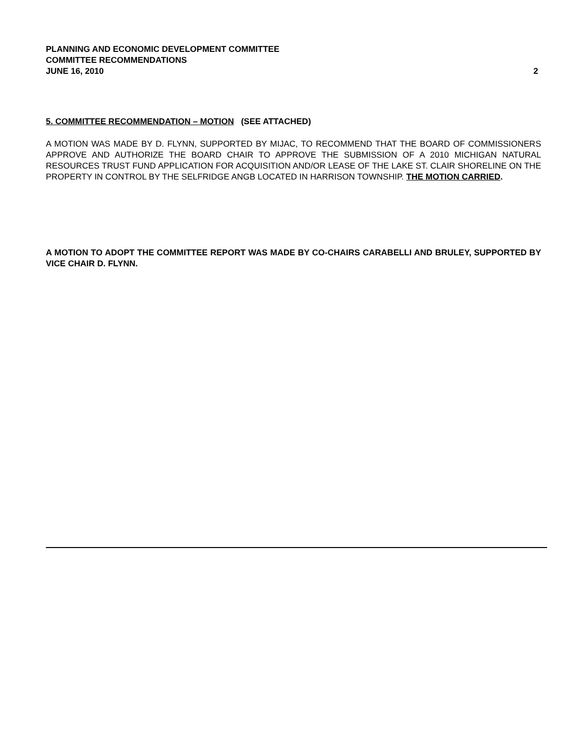PLANNING AND ECONOMIC DEVELOPMENT COMMITTEE
COMMITTEE RECOMMENDATIONS
JUNE 16, 2010 2
5. COMMITTEE RECOMMENDATION – MOTION (SEE ATTACHED)
A MOTION WAS MADE BY D. FLYNN, SUPPORTED BY MIJAC, TO RECOMMEND THAT THE BOARD OF COMMISSIONERS APPROVE AND AUTHORIZE THE BOARD CHAIR TO APPROVE THE SUBMISSION OF A 2010 MICHIGAN NATURAL RESOURCES TRUST FUND APPLICATION FOR ACQUISITION AND/OR LEASE OF THE LAKE ST. CLAIR SHORELINE ON THE PROPERTY IN CONTROL BY THE SELFRIDGE ANGB LOCATED IN HARRISON TOWNSHIP. THE MOTION CARRIED.
A MOTION TO ADOPT THE COMMITTEE REPORT WAS MADE BY CO-CHAIRS CARABELLI AND BRULEY, SUPPORTED BY VICE CHAIR D. FLYNN.